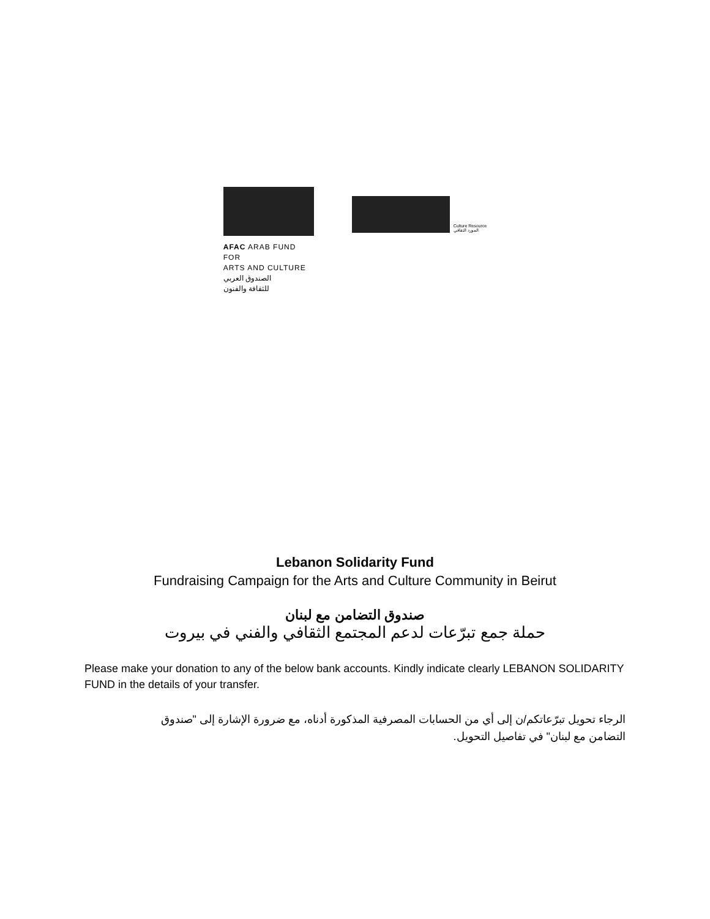AFAC ARAB FUND FOR
ARTS AND CULTURE
الصندوق العربي
للثقافة والفنون
Culture Resource
المورد الثقافي
Lebanon Solidarity Fund
Fundraising Campaign for the Arts and Culture Community in Beirut
صندوق التضامن مع لبنان
حملة جمع تبرّعات لدعم المجتمع الثقافي والفني في بيروت
Please make your donation to any of the below bank accounts. Kindly indicate clearly LEBANON SOLIDARITY FUND in the details of your transfer.
الرجاء تحويل تبرّعاتكم/ن إلى أي من الحسابات المصرفية المذكورة أدناه، مع ضرورة الإشارة إلى "صندوق التضامن مع لبنان" في تفاصيل التحويل.